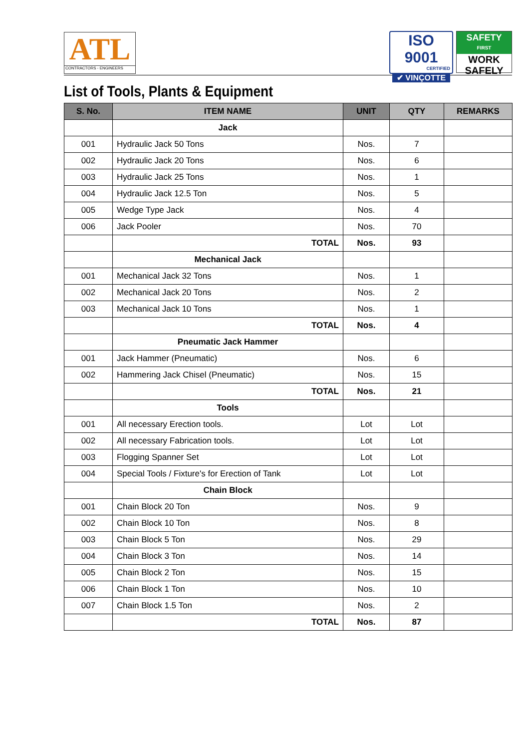ATL
CONTRACTORS - ENGINEERS
ISO 9001
CERTIFIED
✔ VINÇOTTE
SAFETY
FIRST
WORK
SAFELY
List of Tools, Plants & Equipment
| S. No. | ITEM NAME | UNIT | QTY | REMARKS |
| --- | --- | --- | --- | --- |
| | Jack | | | |
| 001 | Hydraulic Jack 50 Tons | Nos. | 7 | |
| 002 | Hydraulic Jack 20 Tons | Nos. | 6 | |
| 003 | Hydraulic Jack 25 Tons | Nos. | 1 | |
| 004 | Hydraulic Jack 12.5 Ton | Nos. | 5 | |
| 005 | Wedge Type Jack | Nos. | 4 | |
| 006 | Jack Pooler | Nos. | 70 | |
| | TOTAL | Nos. | 93 | |
| | Mechanical Jack | | | |
| 001 | Mechanical Jack 32 Tons | Nos. | 1 | |
| 002 | Mechanical Jack 20 Tons | Nos. | 2 | |
| 003 | Mechanical Jack 10 Tons | Nos. | 1 | |
| | TOTAL | Nos. | 4 | |
| | Pneumatic Jack Hammer | | | |
| 001 | Jack Hammer (Pneumatic) | Nos. | 6 | |
| 002 | Hammering Jack Chisel (Pneumatic) | Nos. | 15 | |
| | TOTAL | Nos. | 21 | |
| | Tools | | | |
| 001 | All necessary Erection tools. | Lot | Lot | |
| 002 | All necessary Fabrication tools. | Lot | Lot | |
| 003 | Flogging Spanner Set | Lot | Lot | |
| 004 | Special Tools / Fixture's for Erection of Tank | Lot | Lot | |
| | Chain Block | | | |
| 001 | Chain Block 20 Ton | Nos. | 9 | |
| 002 | Chain Block 10 Ton | Nos. | 8 | |
| 003 | Chain Block 5 Ton | Nos. | 29 | |
| 004 | Chain Block 3 Ton | Nos. | 14 | |
| 005 | Chain Block 2 Ton | Nos. | 15 | |
| 006 | Chain Block 1 Ton | Nos. | 10 | |
| 007 | Chain Block 1.5 Ton | Nos. | 2 | |
| | TOTAL | Nos. | 87 | |